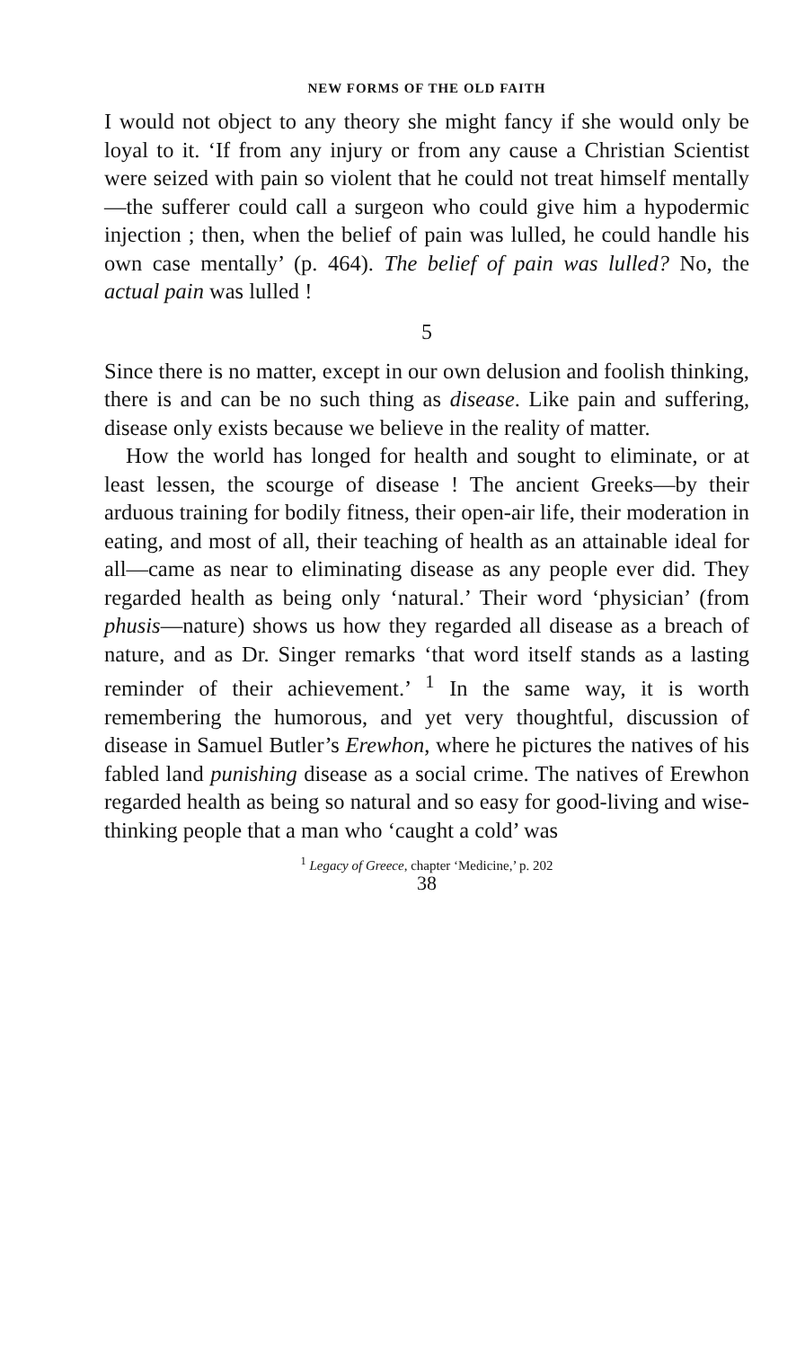NEW FORMS OF THE OLD FAITH
I would not object to any theory she might fancy if she would only be loyal to it. ‘If from any injury or from any cause a Christian Scientist were seized with pain so violent that he could not treat himself mentally —the sufferer could call a surgeon who could give him a hypodermic injection ; then, when the belief of pain was lulled, he could handle his own case mentally’ (p. 464). The belief of pain was lulled? No, the actual pain was lulled !
5
Since there is no matter, except in our own delusion and foolish thinking, there is and can be no such thing as disease. Like pain and suffering, disease only exists because we believe in the reality of matter.
How the world has longed for health and sought to eliminate, or at least lessen, the scourge of disease ! The ancient Greeks—by their arduous training for bodily fitness, their open-air life, their moderation in eating, and most of all, their teaching of health as an attainable ideal for all—came as near to eliminating disease as any people ever did. They regarded health as being only ‘natural.’ Their word ‘physician’ (from phusis—nature) shows us how they regarded all disease as a breach of nature, and as Dr. Singer remarks ‘that word itself stands as a lasting reminder of their achievement.’ <sup>1</sup> In the same way, it is worth remembering the humorous, and yet very thoughtful, discussion of disease in Samuel Butler’s Erewhon, where he pictures the natives of his fabled land punishing disease as a social crime. The natives of Erewhon regarded health as being so natural and so easy for good-living and wise-thinking people that a man who ‘caught a cold’ was
<sup>1</sup> Legacy of Greece, chapter ‘Medicine,’ p. 202
38